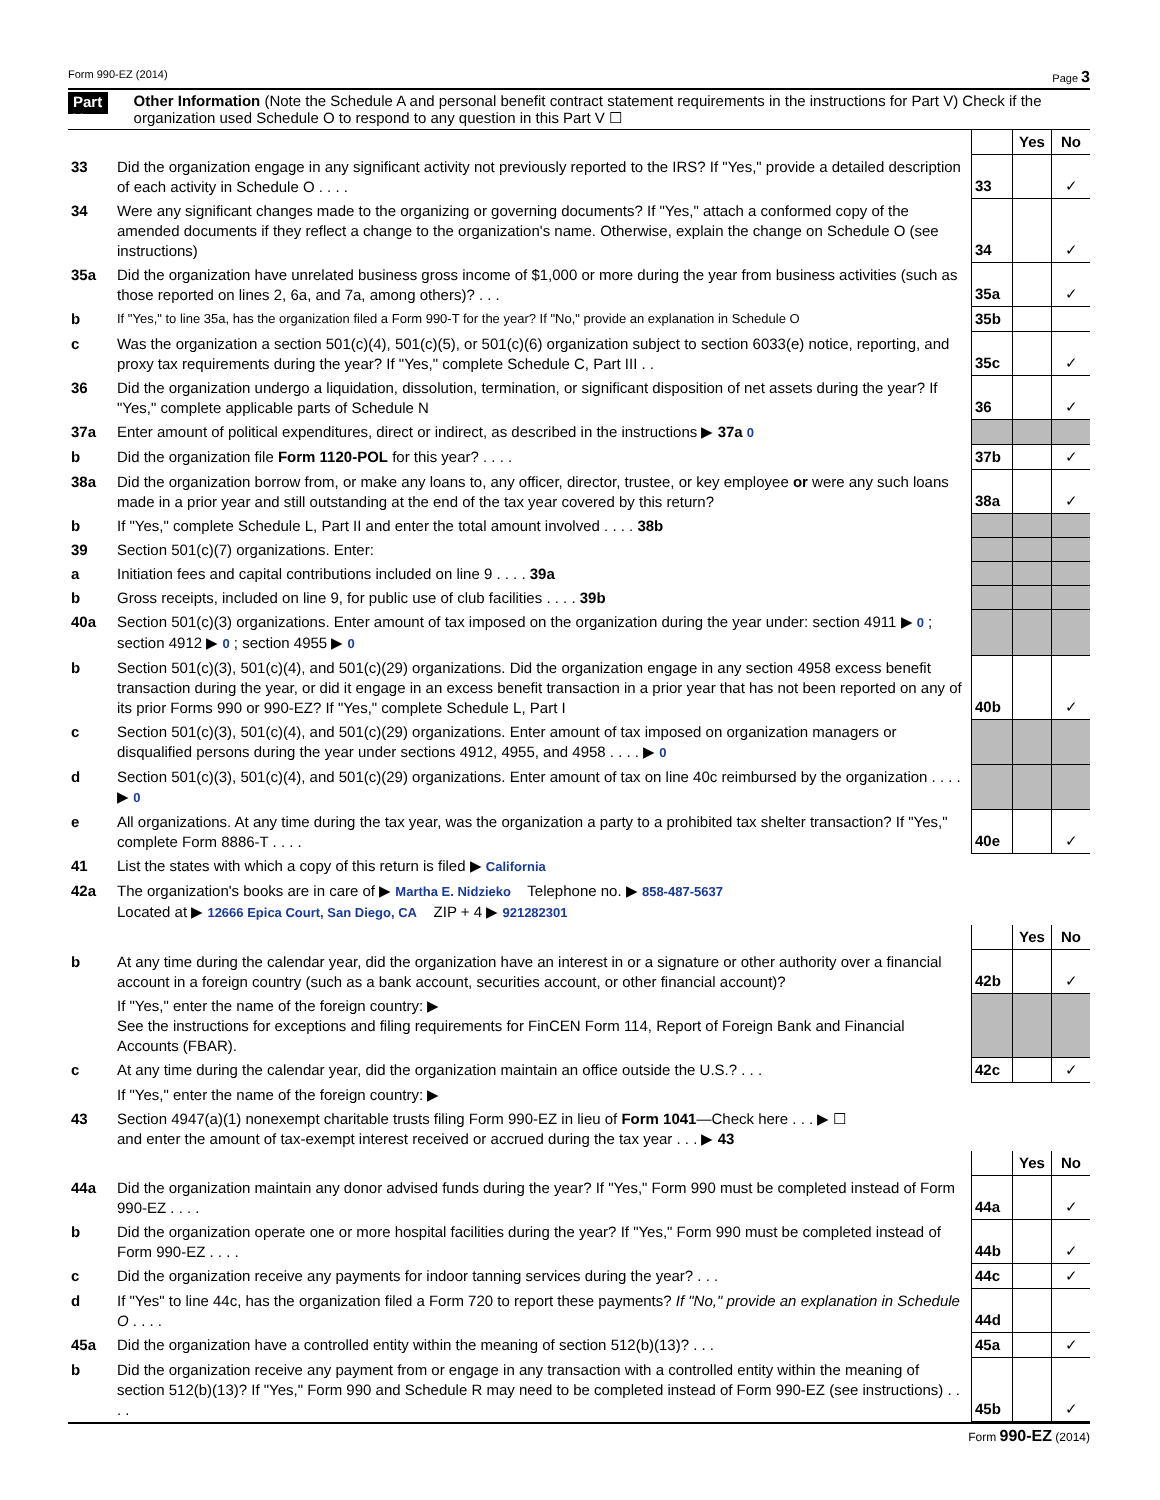Form 990-EZ (2014) Page 3
Part V Other Information (Note the Schedule A and personal benefit contract statement requirements in the instructions for Part V) Check if the organization used Schedule O to respond to any question in this Part V ☐
| | | | Yes | No |
| 33 | Did the organization engage in any significant activity not previously reported to the IRS? If "Yes," provide a detailed description of each activity in Schedule O . . . . | 33 | | ✓ |
| 34 | Were any significant changes made to the organizing or governing documents? If "Yes," attach a conformed copy of the amended documents if they reflect a change to the organization's name. Otherwise, explain the change on Schedule O (see instructions) | 34 | | ✓ |
| 35a | Did the organization have unrelated business gross income of $1,000 or more during the year from business activities (such as those reported on lines 2, 6a, and 7a, among others)? . . . | 35a | | ✓ |
| b | If "Yes," to line 35a, has the organization filed a Form 990-T for the year? If "No," provide an explanation in Schedule O | 35b | | |
| c | Was the organization a section 501(c)(4), 501(c)(5), or 501(c)(6) organization subject to section 6033(e) notice, reporting, and proxy tax requirements during the year? If "Yes," complete Schedule C, Part III . . | 35c | | ✓ |
| 36 | Did the organization undergo a liquidation, dissolution, termination, or significant disposition of net assets during the year? If "Yes," complete applicable parts of Schedule N | 36 | | ✓ |
| 37a | Enter amount of political expenditures, direct or indirect, as described in the instructions ▶ 37a 0 | | | |
| b | Did the organization file Form 1120-POL for this year? . . . . | 37b | | ✓ |
| 38a | Did the organization borrow from, or make any loans to, any officer, director, trustee, or key employee or were any such loans made in a prior year and still outstanding at the end of the tax year covered by this return? | 38a | | ✓ |
| b | If "Yes," complete Schedule L, Part II and enter the total amount involved . . . . 38b | | | |
| 39 | Section 501(c)(7) organizations. Enter: | | | |
| a | Initiation fees and capital contributions included on line 9 . . . . 39a | | | |
| b | Gross receipts, included on line 9, for public use of club facilities . . . . 39b | | | |
| 40a | Section 501(c)(3) organizations. Enter amount of tax imposed on the organization during the year under: section 4911 ▶ 0 ; section 4912 ▶ 0 ; section 4955 ▶ 0 | | | |
| b | Section 501(c)(3), 501(c)(4), and 501(c)(29) organizations. Did the organization engage in any section 4958 excess benefit transaction during the year, or did it engage in an excess benefit transaction in a prior year that has not been reported on any of its prior Forms 990 or 990-EZ? If "Yes," complete Schedule L, Part I | 40b | | ✓ |
| c | Section 501(c)(3), 501(c)(4), and 501(c)(29) organizations. Enter amount of tax imposed on organization managers or disqualified persons during the year under sections 4912, 4955, and 4958 . . . . ▶ 0 | | | |
| d | Section 501(c)(3), 501(c)(4), and 501(c)(29) organizations. Enter amount of tax on line 40c reimbursed by the organization . . . . ▶ 0 | | | |
| e | All organizations. At any time during the tax year, was the organization a party to a prohibited tax shelter transaction? If "Yes," complete Form 8886-T . . . . | 40e | | ✓ |
| 41 | List the states with which a copy of this return is filed ▶ California | | | |
| 42a | The organization's books are in care of ▶ Martha E. Nidzieko Telephone no. ▶ 858-487-5637 Located at ▶ 12666 Epica Court, San Diego, CA ZIP + 4 ▶ 921282301 | | | |
| | | | Yes | No |
| b | At any time during the calendar year, did the organization have an interest in or a signature or other authority over a financial account in a foreign country (such as a bank account, securities account, or other financial account)? | 42b | | ✓ |
| | If "Yes," enter the name of the foreign country: ▶ See the instructions for exceptions and filing requirements for FinCEN Form 114, Report of Foreign Bank and Financial Accounts (FBAR). | | | |
| c | At any time during the calendar year, did the organization maintain an office outside the U.S.? . . . | 42c | | ✓ |
| | If "Yes," enter the name of the foreign country: ▶ | | | |
| 43 | Section 4947(a)(1) nonexempt charitable trusts filing Form 990-EZ in lieu of Form 1041 —Check here . . . ▶ ☐ and enter the amount of tax-exempt interest received or accrued during the tax year . . . ▶ 43 | | | |
| | | | Yes | No |
| 44a | Did the organization maintain any donor advised funds during the year? If "Yes," Form 990 must be completed instead of Form 990-EZ . . . . | 44a | | ✓ |
| b | Did the organization operate one or more hospital facilities during the year? If "Yes," Form 990 must be completed instead of Form 990-EZ . . . . | 44b | | ✓ |
| c | Did the organization receive any payments for indoor tanning services during the year? . . . | 44c | | ✓ |
| d | If "Yes" to line 44c, has the organization filed a Form 720 to report these payments? If "No," provide an explanation in Schedule O . . . . | 44d | | |
| 45a | Did the organization have a controlled entity within the meaning of section 512(b)(13)? . . . | 45a | | ✓ |
| b | Did the organization receive any payment from or engage in any transaction with a controlled entity within the meaning of section 512(b)(13)? If "Yes," Form 990 and Schedule R may need to be completed instead of Form 990-EZ (see instructions) . . . . | 45b | | ✓ |
Form 990-EZ (2014)